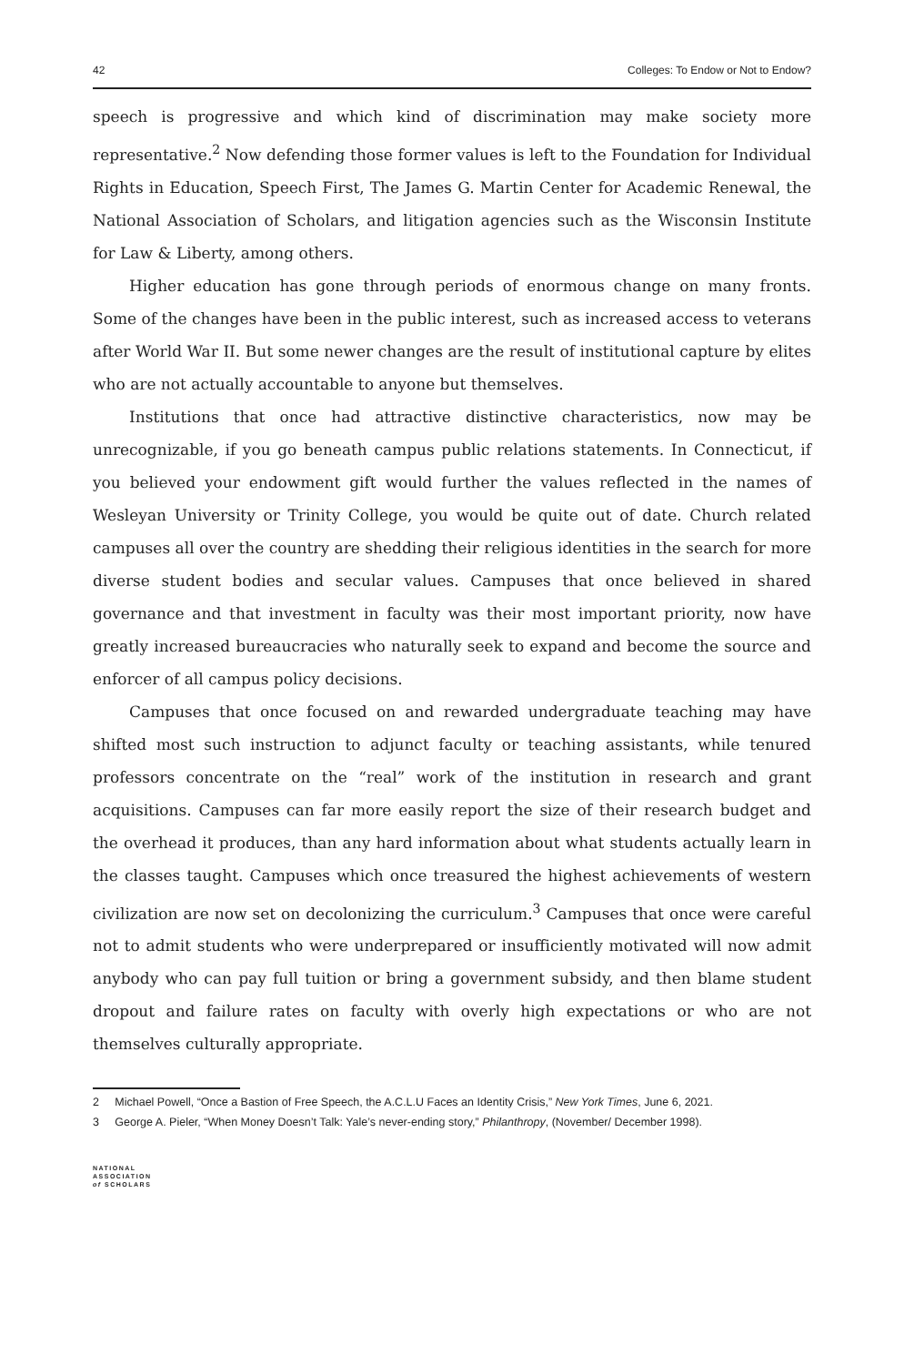42 Colleges: To Endow or Not to Endow?
speech is progressive and which kind of discrimination may make society more representative.<sup>2</sup> Now defending those former values is left to the Foundation for Individual Rights in Education, Speech First, The James G. Martin Center for Academic Renewal, the National Association of Scholars, and litigation agencies such as the Wisconsin Institute for Law & Liberty, among others.
Higher education has gone through periods of enormous change on many fronts. Some of the changes have been in the public interest, such as increased access to veterans after World War II. But some newer changes are the result of institutional capture by elites who are not actually accountable to anyone but themselves.
Institutions that once had attractive distinctive characteristics, now may be unrecognizable, if you go beneath campus public relations statements. In Connecticut, if you believed your endowment gift would further the values reflected in the names of Wesleyan University or Trinity College, you would be quite out of date. Church related campuses all over the country are shedding their religious identities in the search for more diverse student bodies and secular values. Campuses that once believed in shared governance and that investment in faculty was their most important priority, now have greatly increased bureaucracies who naturally seek to expand and become the source and enforcer of all campus policy decisions.
Campuses that once focused on and rewarded undergraduate teaching may have shifted most such instruction to adjunct faculty or teaching assistants, while tenured professors concentrate on the “real” work of the institution in research and grant acquisitions. Campuses can far more easily report the size of their research budget and the overhead it produces, than any hard information about what students actually learn in the classes taught. Campuses which once treasured the highest achievements of western civilization are now set on decolonizing the curriculum.<sup>3</sup> Campuses that once were careful not to admit students who were underprepared or insufficiently motivated will now admit anybody who can pay full tuition or bring a government subsidy, and then blame student dropout and failure rates on faculty with overly high expectations or who are not themselves culturally appropriate.
2 Michael Powell, “Once a Bastion of Free Speech, the A.C.L.U Faces an Identity Crisis,” New York Times, June 6, 2021.
3 George A. Pieler, “When Money Doesn’t Talk: Yale’s never-ending story,” Philanthropy, (November/ December 1998).
NATIONAL
ASSOCIATION
of SCHOLARS